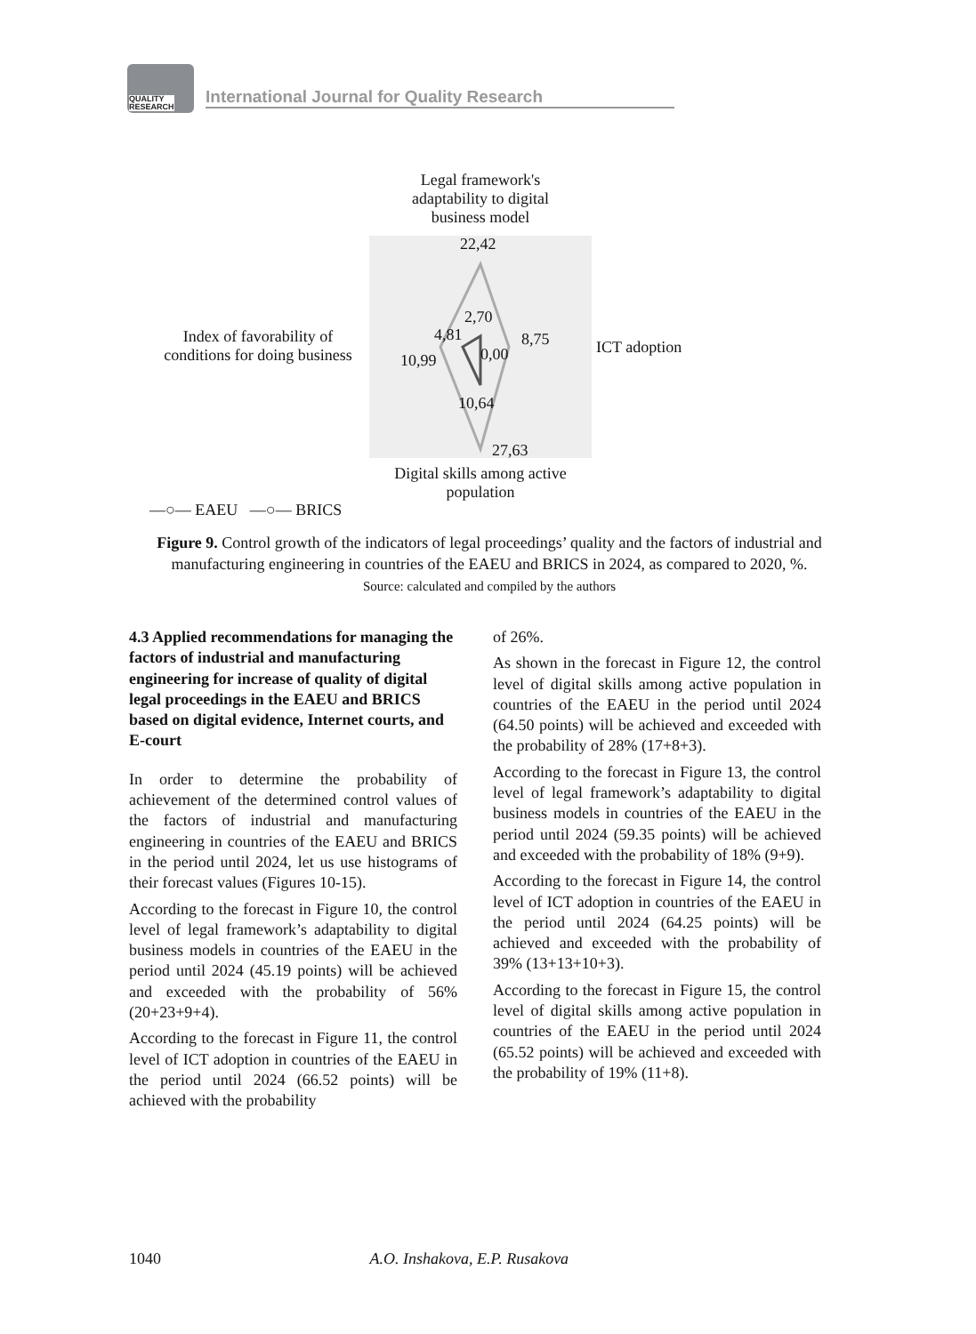QUALITY
RESEARCH
International Journal for Quality Research
Legal framework's adaptability to digital business model
22,42
2,70
4,81 8,75
0,00
10,99
10,64
27,63
Index of favorability of conditions for doing business
ICT adoption
Digital skills among active population
—○— EAEU —○— BRICS
Figure 9. Control growth of the indicators of legal proceedings’ quality and the factors of industrial and manufacturing engineering in countries of the EAEU and BRICS in 2024, as compared to 2020, %.
Source: calculated and compiled by the authors
4.3 Applied recommendations for managing the factors of industrial and manufacturing engineering for increase of quality of digital legal proceedings in the EAEU and BRICS based on digital evidence, Internet courts, and E-court
In order to determine the probability of achievement of the determined control values of the factors of industrial and manufacturing engineering in countries of the EAEU and BRICS in the period until 2024, let us use histograms of their forecast values (Figures 10-15).
According to the forecast in Figure 10, the control level of legal framework’s adaptability to digital business models in countries of the EAEU in the period until 2024 (45.19 points) will be achieved and exceeded with the probability of 56% (20+23+9+4).
According to the forecast in Figure 11, the control level of ICT adoption in countries of the EAEU in the period until 2024 (66.52 points) will be achieved with the probability
of 26%.
As shown in the forecast in Figure 12, the control level of digital skills among active population in countries of the EAEU in the period until 2024 (64.50 points) will be achieved and exceeded with the probability of 28% (17+8+3).
According to the forecast in Figure 13, the control level of legal framework’s adaptability to digital business models in countries of the EAEU in the period until 2024 (59.35 points) will be achieved and exceeded with the probability of 18% (9+9).
According to the forecast in Figure 14, the control level of ICT adoption in countries of the EAEU in the period until 2024 (64.25 points) will be achieved and exceeded with the probability of 39% (13+13+10+3).
According to the forecast in Figure 15, the control level of digital skills among active population in countries of the EAEU in the period until 2024 (65.52 points) will be achieved and exceeded with the probability of 19% (11+8).
1040 A.O. Inshakova, E.P. Rusakova